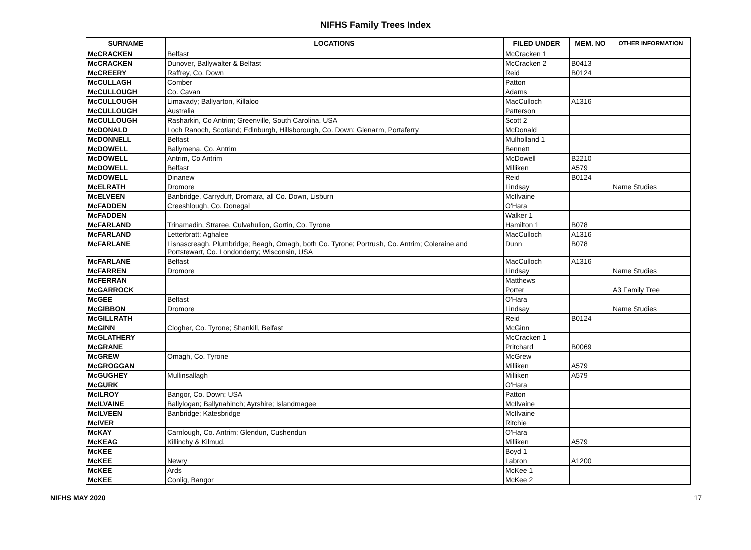NIFHS Family Trees Index
| SURNAME | LOCATIONS | FILED UNDER | MEM. NO | OTHER INFORMATION |
| --- | --- | --- | --- | --- |
| McCRACKEN | Belfast | McCracken 1 | | |
| McCRACKEN | Dunover, Ballywalter & Belfast | McCracken 2 | B0413 | |
| McCREERY | Raffrey, Co. Down | Reid | B0124 | |
| McCULLAGH | Comber | Patton | | |
| McCULLOUGH | Co. Cavan | Adams | | |
| McCULLOUGH | Limavady; Ballyarton, Killaloo | MacCulloch | A1316 | |
| McCULLOUGH | Australia | Patterson | | |
| McCULLOUGH | Rasharkin, Co Antrim; Greenville, South Carolina, USA | Scott 2 | | |
| McDONALD | Loch Ranoch, Scotland; Edinburgh, Hillsborough, Co. Down; Glenarm, Portaferry | McDonald | | |
| McDONNELL | Belfast | Mulholland 1 | | |
| McDOWELL | Ballymena, Co. Antrim | Bennett | | |
| McDOWELL | Antrim, Co Antrim | McDowell | B2210 | |
| McDOWELL | Belfast | Milliken | A579 | |
| McDOWELL | Dinanew | Reid | B0124 | |
| McELRATH | Dromore | Lindsay | | Name Studies |
| McELVEEN | Banbridge, Carryduff, Dromara, all Co. Down, Lisburn | McIlvaine | | |
| McFADDEN | Creeshlough, Co. Donegal | O'Hara | | |
| McFADDEN | | Walker 1 | | |
| McFARLAND | Trinamadin, Straree, Culvahulion, Gortin, Co. Tyrone | Hamilton 1 | B078 | |
| McFARLAND | Letterbratt; Aghalee | MacCulloch | A1316 | |
| McFARLANE | Lisnascreagh, Plumbridge; Beagh, Omagh, both Co. Tyrone; Portrush, Co. Antrim; Coleraine and Portstewart, Co. Londonderry; Wisconsin, USA | Dunn | B078 | |
| McFARLANE | Belfast | MacCulloch | A1316 | |
| McFARREN | Dromore | Lindsay | | Name Studies |
| McFERRAN | | Matthews | | |
| McGARROCK | | Porter | | A3 Family Tree |
| McGEE | Belfast | O'Hara | | |
| McGIBBON | Dromore | Lindsay | | Name Studies |
| McGILLRATH | | Reid | B0124 | |
| McGINN | Clogher, Co. Tyrone; Shankill, Belfast | McGinn | | |
| McGLATHERY | | McCracken 1 | | |
| McGRANE | | Pritchard | B0069 | |
| McGREW | Omagh, Co. Tyrone | McGrew | | |
| McGROGGAN | | Milliken | A579 | |
| McGUGHEY | Mullinsallagh | Milliken | A579 | |
| McGURK | | O'Hara | | |
| McILROY | Bangor, Co. Down; USA | Patton | | |
| McILVAINE | Ballylogan; Ballynahinch; Ayrshire; Islandmagee | McIlvaine | | |
| McILVEEN | Banbridge; Katesbridge | McIlvaine | | |
| McIVER | | Ritchie | | |
| McKAY | Carnlough, Co. Antrim; Glendun, Cushendun | O'Hara | | |
| McKEAG | Killinchy & Kilmud. | Milliken | A579 | |
| McKEE | | Boyd 1 | | |
| McKEE | Newry | Labron | A1200 | |
| McKEE | Ards | McKee 1 | | |
| McKEE | Conlig, Bangor | McKee 2 | | |
NIFHS MAY 2020 17